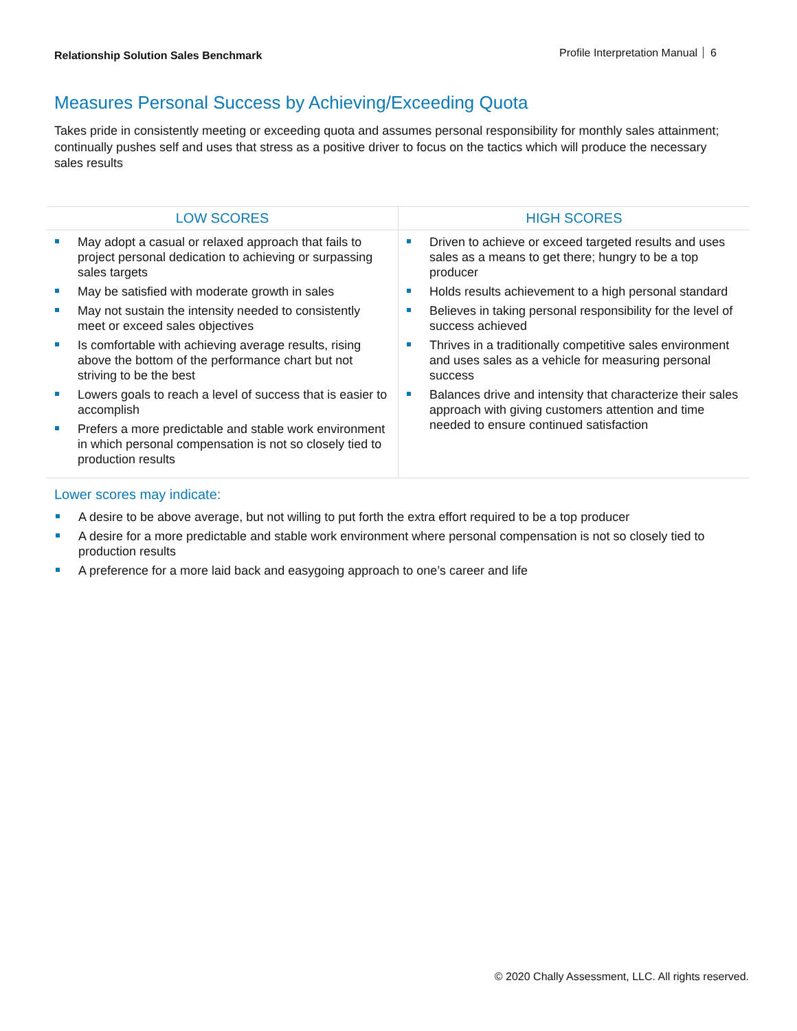Relationship Solution Sales Benchmark
Profile Interpretation Manual 6
Measures Personal Success by Achieving/Exceeding Quota
Takes pride in consistently meeting or exceeding quota and assumes personal responsibility for monthly sales attainment; continually pushes self and uses that stress as a positive driver to focus on the tactics which will produce the necessary sales results
| LOW SCORES | HIGH SCORES |
| --- | --- |
| May adopt a casual or relaxed approach that fails to project personal dedication to achieving or surpassing sales targets May be satisfied with moderate growth in sales May not sustain the intensity needed to consistently meet or exceed sales objectives Is comfortable with achieving average results, rising above the bottom of the performance chart but not striving to be the best Lowers goals to reach a level of success that is easier to accomplish Prefers a more predictable and stable work environment in which personal compensation is not so closely tied to production results | Driven to achieve or exceed targeted results and uses sales as a means to get there; hungry to be a top producer Holds results achievement to a high personal standard Believes in taking personal responsibility for the level of success achieved Thrives in a traditionally competitive sales environment and uses sales as a vehicle for measuring personal success Balances drive and intensity that characterize their sales approach with giving customers attention and time needed to ensure continued satisfaction |
Lower scores may indicate:
A desire to be above average, but not willing to put forth the extra effort required to be a top producer
A desire for a more predictable and stable work environment where personal compensation is not so closely tied to production results
A preference for a more laid back and easygoing approach to one’s career and life
© 2020 Chally Assessment, LLC. All rights reserved.